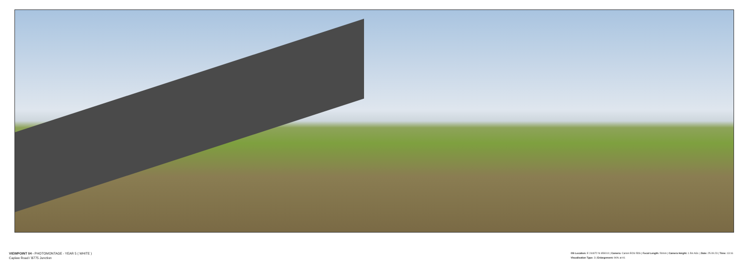VIEWPOINT 04 - PHOTOMONTAGE - YEAR 5 ( WHITE )
Caplaw Road / B775 Junction
OS Location: E 244072 N 659010 | Camera: Canon EOS 5DS | Focal Length: 50mm | Camera Height: 1.5m AGL | Date: 25.09.23 | Time: 13:16
Visualisation Type: 3 | Enlargement: 96% at A1